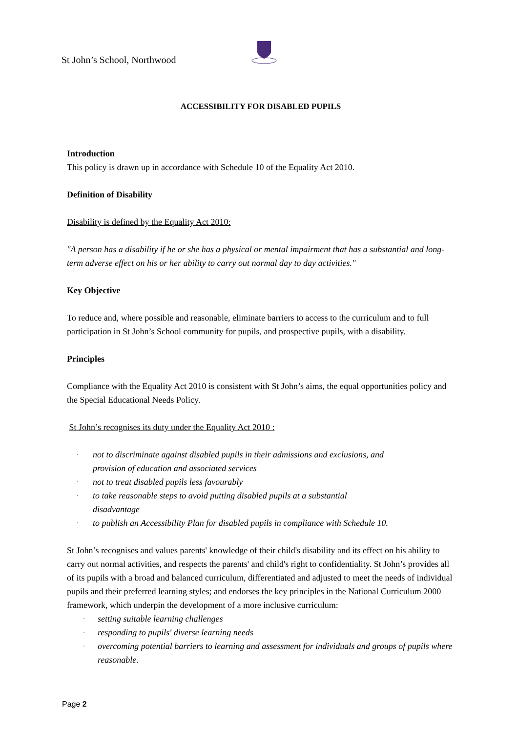St John’s School, Northwood
ACCESSIBILITY FOR DISABLED PUPILS
Introduction
This policy is drawn up in accordance with Schedule 10 of the Equality Act 2010.
Definition of Disability
Disability is defined by the Equality Act 2010:
"A person has a disability if he or she has a physical or mental impairment that has a substantial and long-term adverse effect on his or her ability to carry out normal day to day activities."
Key Objective
To reduce and, where possible and reasonable, eliminate barriers to access to the curriculum and to full participation in St John’s School community for pupils, and prospective pupils, with a disability.
Principles
Compliance with the Equality Act 2010 is consistent with St John’s aims, the equal opportunities policy and the Special Educational Needs Policy.
St John’s recognises its duty under the Equality Act 2010 :
· not to discriminate against disabled pupils in their admissions and exclusions, and
provision of education and associated services
· not to treat disabled pupils less favourably
· to take reasonable steps to avoid putting disabled pupils at a substantial
disadvantage
· to publish an Accessibility Plan for disabled pupils in compliance with Schedule 10.
St John’s recognises and values parents' knowledge of their child's disability and its effect on his ability to carry out normal activities, and respects the parents' and child's right to confidentiality. St John’s provides all of its pupils with a broad and balanced curriculum, differentiated and adjusted to meet the needs of individual pupils and their preferred learning styles; and endorses the key principles in the National Curriculum 2000 framework, which underpin the development of a more inclusive curriculum:
· setting suitable learning challenges
· responding to pupils' diverse learning needs
· overcoming potential barriers to learning and assessment for individuals and groups of pupils where reasonable.
Page 2